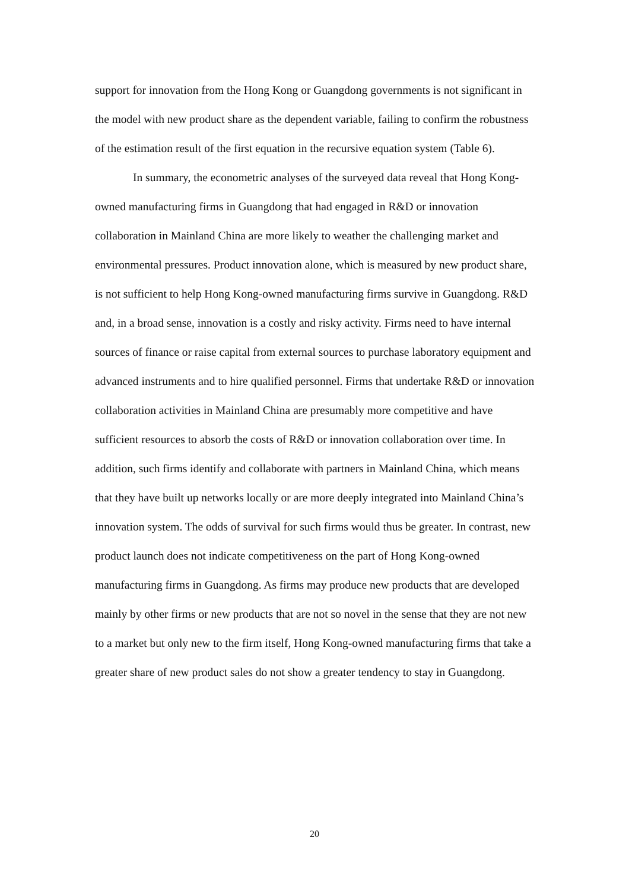support for innovation from the Hong Kong or Guangdong governments is not significant in the model with new product share as the dependent variable, failing to confirm the robustness of the estimation result of the first equation in the recursive equation system (Table 6).
In summary, the econometric analyses of the surveyed data reveal that Hong Kong-owned manufacturing firms in Guangdong that had engaged in R&D or innovation collaboration in Mainland China are more likely to weather the challenging market and environmental pressures. Product innovation alone, which is measured by new product share, is not sufficient to help Hong Kong-owned manufacturing firms survive in Guangdong. R&D and, in a broad sense, innovation is a costly and risky activity. Firms need to have internal sources of finance or raise capital from external sources to purchase laboratory equipment and advanced instruments and to hire qualified personnel. Firms that undertake R&D or innovation collaboration activities in Mainland China are presumably more competitive and have sufficient resources to absorb the costs of R&D or innovation collaboration over time. In addition, such firms identify and collaborate with partners in Mainland China, which means that they have built up networks locally or are more deeply integrated into Mainland China’s innovation system. The odds of survival for such firms would thus be greater. In contrast, new product launch does not indicate competitiveness on the part of Hong Kong-owned manufacturing firms in Guangdong. As firms may produce new products that are developed mainly by other firms or new products that are not so novel in the sense that they are not new to a market but only new to the firm itself, Hong Kong-owned manufacturing firms that take a greater share of new product sales do not show a greater tendency to stay in Guangdong.
20